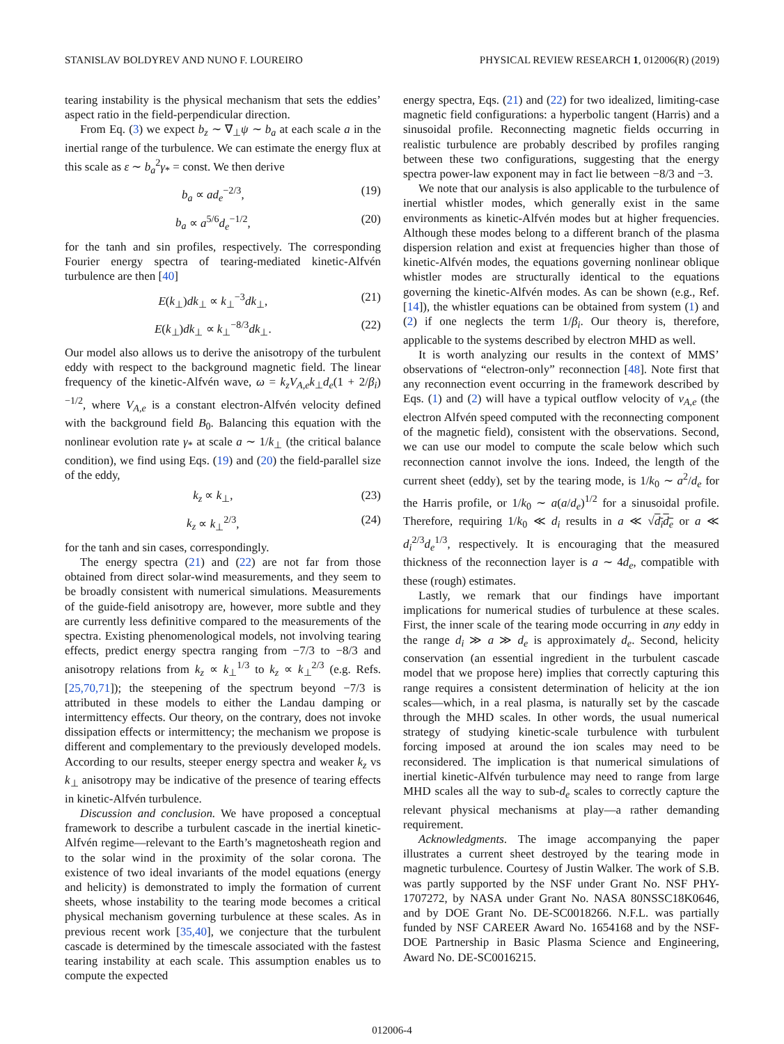STANISLAV BOLDYREV AND NUNO F. LOUREIRO PHYSICAL REVIEW RESEARCH 1, 012006(R) (2019)
tearing instability is the physical mechanism that sets the eddies’ aspect ratio in the field-perpendicular direction.
From Eq. (3) we expect b<sub>z</sub> ∼ ∇<sub>⊥</sub>ψ ∼ b<sub>a</sub> at each scale a in the inertial range of the turbulence. We can estimate the energy flux at this scale as ε ∼ b<sub>a</sub><sup>2</sup>γ<sub>*</sub> = const. We then derive
b<sub>a</sub> ∝ ad<sub>e</sub><sup>−2/3</sup>, (19)
b<sub>a</sub> ∝ a<sup>5/6</sup>d<sub>e</sub><sup>−1/2</sup>, (20)
for the tanh and sin profiles, respectively. The corresponding Fourier energy spectra of tearing-mediated kinetic-Alfvén turbulence are then [40]
E(k<sub>⊥</sub>)dk<sub>⊥</sub> ∝ k<sub>⊥</sub><sup>−3</sup>dk<sub>⊥</sub>, (21)
E(k<sub>⊥</sub>)dk<sub>⊥</sub> ∝ k<sub>⊥</sub><sup>−8/3</sup>dk<sub>⊥</sub>. (22)
Our model also allows us to derive the anisotropy of the turbulent eddy with respect to the background magnetic field. The linear frequency of the kinetic-Alfvén wave, ω = k<sub>z</sub>V<sub>A,e</sub>k<sub>⊥</sub>d<sub>e</sub>(1 + 2/β<sub>i</sub>)<sup>−1/2</sup>, where V<sub>A,e</sub> is a constant electron-Alfvén velocity defined with the background field B<sub>0</sub>. Balancing this equation with the nonlinear evolution rate γ<sub>*</sub> at scale a ∼ 1/k<sub>⊥</sub> (the critical balance condition), we find using Eqs. (19) and (20) the field-parallel size of the eddy,
k<sub>z</sub> ∝ k<sub>⊥</sub>, (23)
k<sub>z</sub> ∝ k<sub>⊥</sub><sup>2/3</sup>, (24)
for the tanh and sin cases, correspondingly.
The energy spectra (21) and (22) are not far from those obtained from direct solar-wind measurements, and they seem to be broadly consistent with numerical simulations. Measurements of the guide-field anisotropy are, however, more subtle and they are currently less definitive compared to the measurements of the spectra. Existing phenomenological models, not involving tearing effects, predict energy spectra ranging from −7/3 to −8/3 and anisotropy relations from k<sub>z</sub> ∝ k<sub>⊥</sub><sup>1/3</sup> to k<sub>z</sub> ∝ k<sub>⊥</sub><sup>2/3</sup> (e.g. Refs. [25,70,71]); the steepening of the spectrum beyond −7/3 is attributed in these models to either the Landau damping or intermittency effects. Our theory, on the contrary, does not invoke dissipation effects or intermittency; the mechanism we propose is different and complementary to the previously developed models. According to our results, steeper energy spectra and weaker k<sub>z</sub> vs k<sub>⊥</sub> anisotropy may be indicative of the presence of tearing effects in kinetic-Alfvén turbulence.
Discussion and conclusion. We have proposed a conceptual framework to describe a turbulent cascade in the inertial kinetic-Alfvén regime—relevant to the Earth’s magnetosheath region and to the solar wind in the proximity of the solar corona. The existence of two ideal invariants of the model equations (energy and helicity) is demonstrated to imply the formation of current sheets, whose instability to the tearing mode becomes a critical physical mechanism governing turbulence at these scales. As in previous recent work [35,40], we conjecture that the turbulent cascade is determined by the timescale associated with the fastest tearing instability at each scale. This assumption enables us to compute the expected
energy spectra, Eqs. (21) and (22) for two idealized, limiting-case magnetic field configurations: a hyperbolic tangent (Harris) and a sinusoidal profile. Reconnecting magnetic fields occurring in realistic turbulence are probably described by profiles ranging between these two configurations, suggesting that the energy spectra power-law exponent may in fact lie between −8/3 and −3.
We note that our analysis is also applicable to the turbulence of inertial whistler modes, which generally exist in the same environments as kinetic-Alfvén modes but at higher frequencies. Although these modes belong to a different branch of the plasma dispersion relation and exist at frequencies higher than those of kinetic-Alfvén modes, the equations governing nonlinear oblique whistler modes are structurally identical to the equations governing the kinetic-Alfvén modes. As can be shown (e.g., Ref. [14]), the whistler equations can be obtained from system (1) and (2) if one neglects the term 1/β<sub>i</sub>. Our theory is, therefore, applicable to the systems described by electron MHD as well.
It is worth analyzing our results in the context of MMS’ observations of “electron-only” reconnection [48]. Note first that any reconnection event occurring in the framework described by Eqs. (1) and (2) will have a typical outflow velocity of v<sub>A,e</sub> (the electron Alfvén speed computed with the reconnecting component of the magnetic field), consistent with the observations. Second, we can use our model to compute the scale below which such reconnection cannot involve the ions. Indeed, the length of the current sheet (eddy), set by the tearing mode, is 1/k<sub>0</sub> ∼ a<sup>2</sup>/d<sub>e</sub> for the Harris profile, or 1/k<sub>0</sub> ∼ a(a/d<sub>e</sub>)<sup>1/2</sup> for a sinusoidal profile. Therefore, requiring 1/k<sub>0</sub> ≪ d<sub>i</sub> results in a ≪ √d<sub>i</sub>d<sub>e</sub> or a ≪ d<sub>i</sub><sup>2/3</sup>d<sub>e</sub><sup>1/3</sup>, respectively. It is encouraging that the measured thickness of the reconnection layer is a ∼ 4d<sub>e</sub>, compatible with these (rough) estimates.
Lastly, we remark that our findings have important implications for numerical studies of turbulence at these scales. First, the inner scale of the tearing mode occurring in any eddy in the range d<sub>i</sub> ≫ a ≫ d<sub>e</sub> is approximately d<sub>e</sub>. Second, helicity conservation (an essential ingredient in the turbulent cascade model that we propose here) implies that correctly capturing this range requires a consistent determination of helicity at the ion scales—which, in a real plasma, is naturally set by the cascade through the MHD scales. In other words, the usual numerical strategy of studying kinetic-scale turbulence with turbulent forcing imposed at around the ion scales may need to be reconsidered. The implication is that numerical simulations of inertial kinetic-Alfvén turbulence may need to range from large MHD scales all the way to sub-d<sub>e</sub> scales to correctly capture the relevant physical mechanisms at play—a rather demanding requirement.
Acknowledgments. The image accompanying the paper illustrates a current sheet destroyed by the tearing mode in magnetic turbulence. Courtesy of Justin Walker. The work of S.B. was partly supported by the NSF under Grant No. NSF PHY-1707272, by NASA under Grant No. NASA 80NSSC18K0646, and by DOE Grant No. DE-SC0018266. N.F.L. was partially funded by NSF CAREER Award No. 1654168 and by the NSF-DOE Partnership in Basic Plasma Science and Engineering, Award No. DE-SC0016215.
012006-4